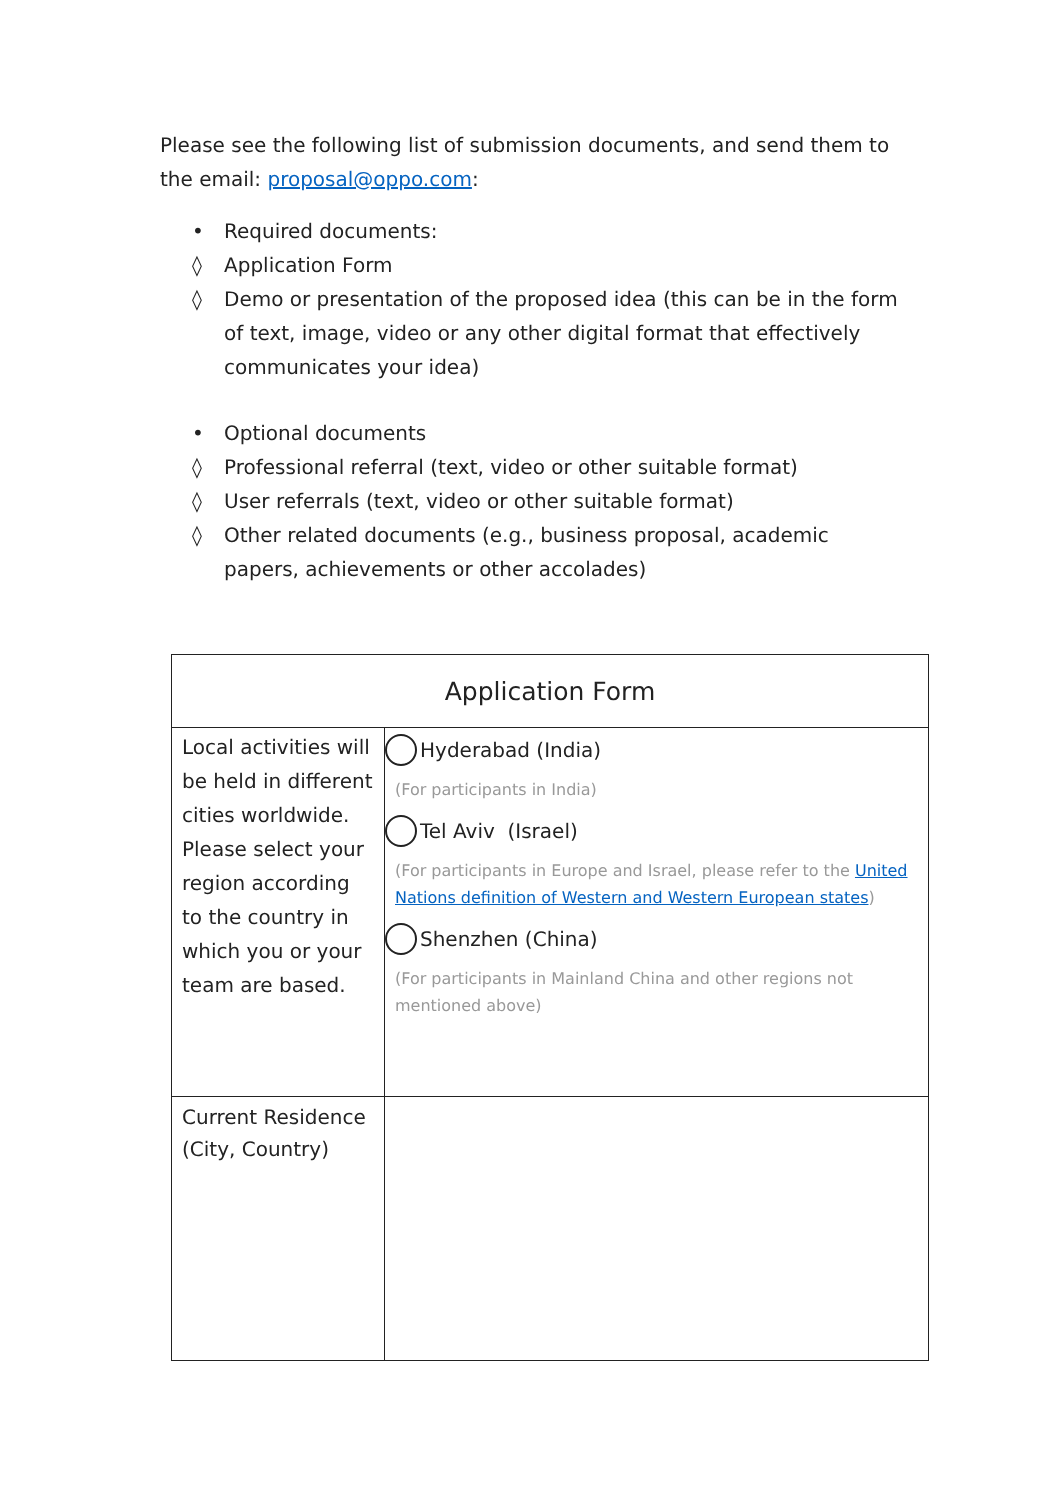Please see the following list of submission documents, and send them to the email: proposal@oppo.com:
• Required documents:
◊ Application Form
◊ Demo or presentation of the proposed idea (this can be in the form of text, image, video or any other digital format that effectively communicates your idea)
• Optional documents
◊ Professional referral (text, video or other suitable format)
◊ User referrals (text, video or other suitable format)
◊ Other related documents (e.g., business proposal, academic papers, achievements or other accolades)
| Application Form | |
| --- | --- |
| Local activities will be held in different cities worldwide. Please select your region according to the country in which you or your team are based. | Hyderabad (India) (For participants in India) Tel Aviv (Israel) (For participants in Europe and Israel, please refer to the United Nations definition of Western and Western European states ) Shenzhen (China) (For participants in Mainland China and other regions not mentioned above) |
| Current Residence (City, Country) | |